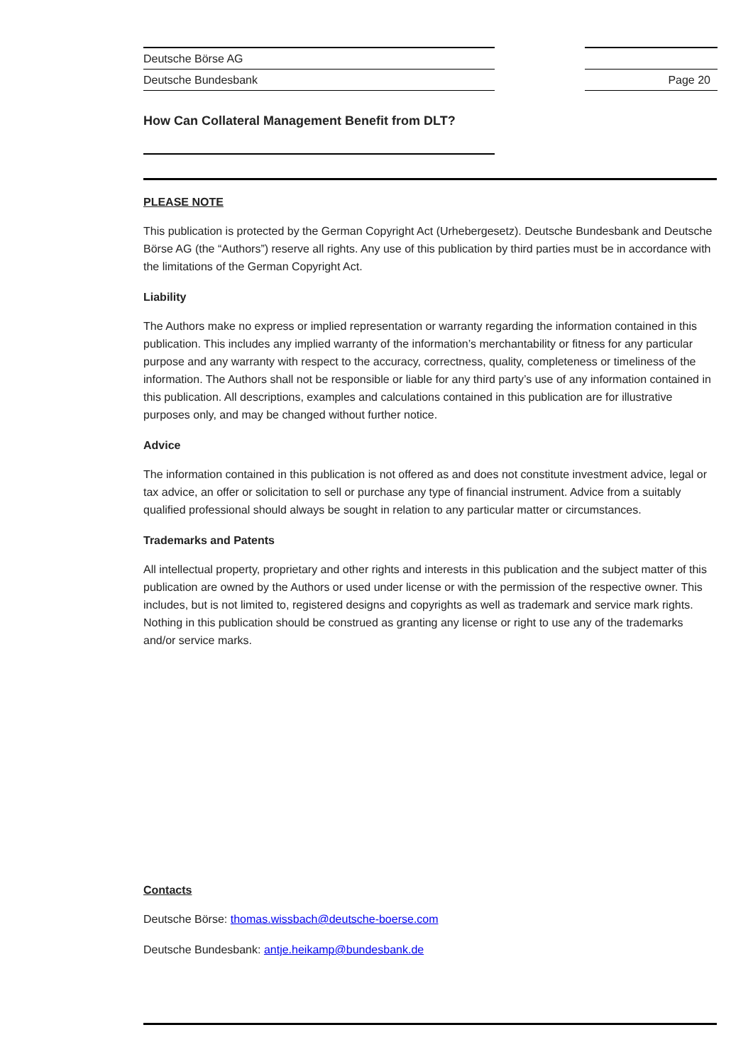Deutsche Börse AG
Deutsche Bundesbank
Page 20
How Can Collateral Management Benefit from DLT?
PLEASE NOTE
This publication is protected by the German Copyright Act (Urhebergesetz). Deutsche Bundesbank and Deutsche Börse AG (the “Authors”) reserve all rights. Any use of this publication by third parties must be in accordance with the limitations of the German Copyright Act.
Liability
The Authors make no express or implied representation or warranty regarding the information contained in this publication. This includes any implied warranty of the information’s merchantability or fitness for any particular purpose and any warranty with respect to the accuracy, correctness, quality, completeness or timeliness of the information. The Authors shall not be responsible or liable for any third party’s use of any information contained in this publication. All descriptions, examples and calculations contained in this publication are for illustrative purposes only, and may be changed without further notice.
Advice
The information contained in this publication is not offered as and does not constitute investment advice, legal or tax advice, an offer or solicitation to sell or purchase any type of financial instrument. Advice from a suitably qualified professional should always be sought in relation to any particular matter or circumstances.
Trademarks and Patents
All intellectual property, proprietary and other rights and interests in this publication and the subject matter of this publication are owned by the Authors or used under license or with the permission of the respective owner. This includes, but is not limited to, registered designs and copyrights as well as trademark and service mark rights. Nothing in this publication should be construed as granting any license or right to use any of the trademarks and/or service marks.
Contacts
Deutsche Börse: thomas.wissbach@deutsche-boerse.com
Deutsche Bundesbank: antje.heikamp@bundesbank.de